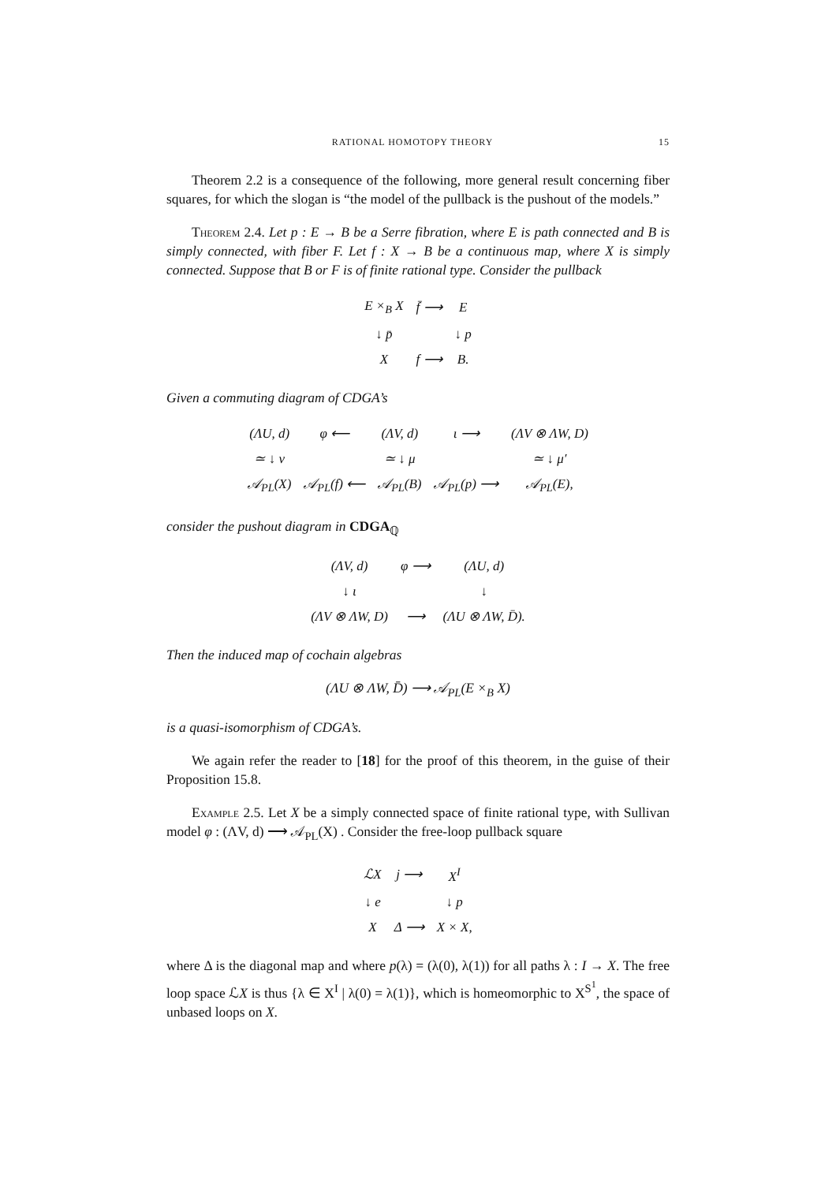RATIONAL HOMOTOPY THEORY 15
Theorem 2.2 is a consequence of the following, more general result concerning fiber squares, for which the slogan is “the model of the pullback is the pushout of the models.”
Theorem 2.4. Let p : E → B be a Serre fibration, where E is path connected and B is simply connected, with fiber F. Let f : X → B be a continuous map, where X is simply connected. Suppose that B or F is of finite rational type. Consider the pullback
| E ×<sub>B</sub> X | f̄ ⟶ | E |
| ↓ p̄ | | ↓ p |
| X | f ⟶ | B. |
Given a commuting diagram of CDGA’s
| (ΛU, d) | φ ⟵ | (ΛV, d) | ι ⟶ | (ΛV ⊗ ΛW, D) |
| ≃ ↓ ν | | ≃ ↓ μ | | ≃ ↓ μ′ |
| 𝒜<sub>PL</sub>(X) | 𝒜<sub>PL</sub>(f) ⟵ | 𝒜<sub>PL</sub>(B) | 𝒜<sub>PL</sub>(p) ⟶ | 𝒜<sub>PL</sub>(E), |
consider the pushout diagram in CDGA<sub>ℚ</sub>
| (ΛV, d) | φ ⟶ | (ΛU, d) |
| ↓ ι | | ↓ |
| (ΛV ⊗ ΛW, D) | ⟶ | (ΛU ⊗ ΛW, D̄). |
Then the induced map of cochain algebras
(ΛU ⊗ ΛW, D̄) ⟶ 𝒜<sub>PL</sub>(E ×<sub>B</sub> X)
is a quasi-isomorphism of CDGA’s.
We again refer the reader to [18] for the proof of this theorem, in the guise of their Proposition 15.8.
Example 2.5. Let X be a simply connected space of finite rational type, with Sullivan model φ : (ΛV, d) ⟶ 𝒜<sub>PL</sub>(X) . Consider the free-loop pullback square
| ℒX | j ⟶ | X<sup>I</sup> |
| ↓ e | | ↓ p |
| X | Δ ⟶ | X × X, |
where Δ is the diagonal map and where p(λ) = (λ(0), λ(1)) for all paths λ : I → X. The free loop space ℒX is thus {λ ∈ X<sup>I</sup> | λ(0) = λ(1)}, which is homeomorphic to X<sup>S<sup>1</sup></sup>, the space of unbased loops on X.